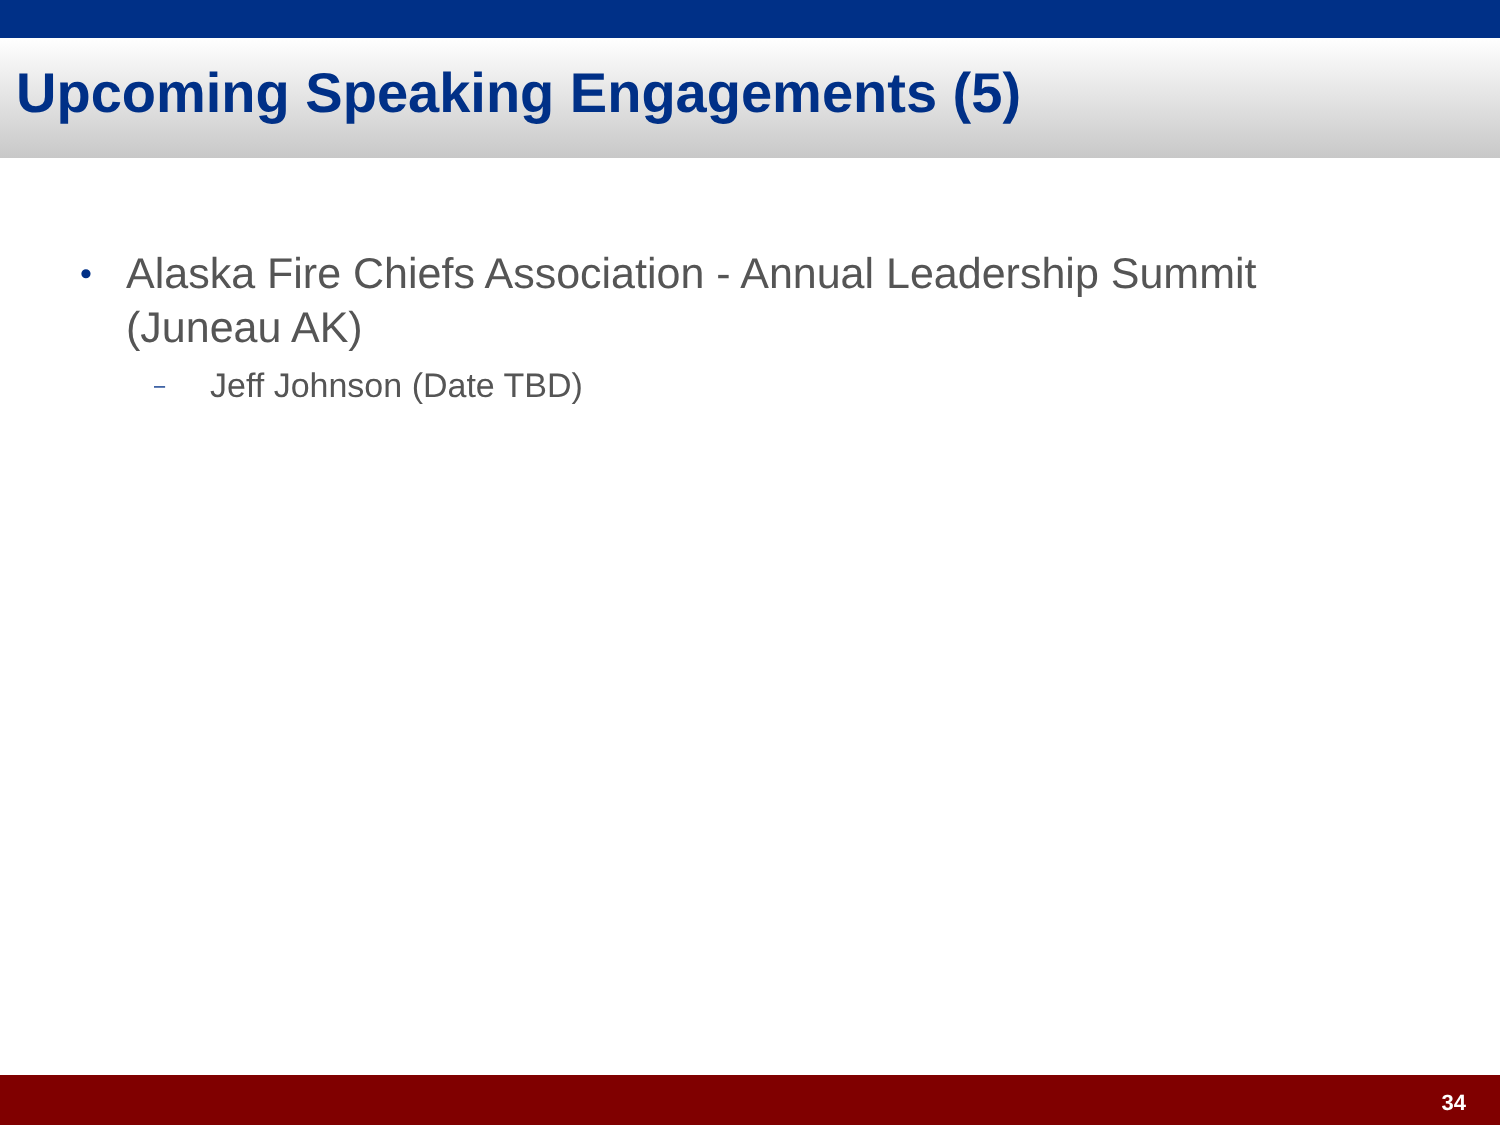Upcoming Speaking Engagements (5)
• Alaska Fire Chiefs Association - Annual Leadership Summit
(Juneau AK)
– Jeff Johnson (Date TBD)
34